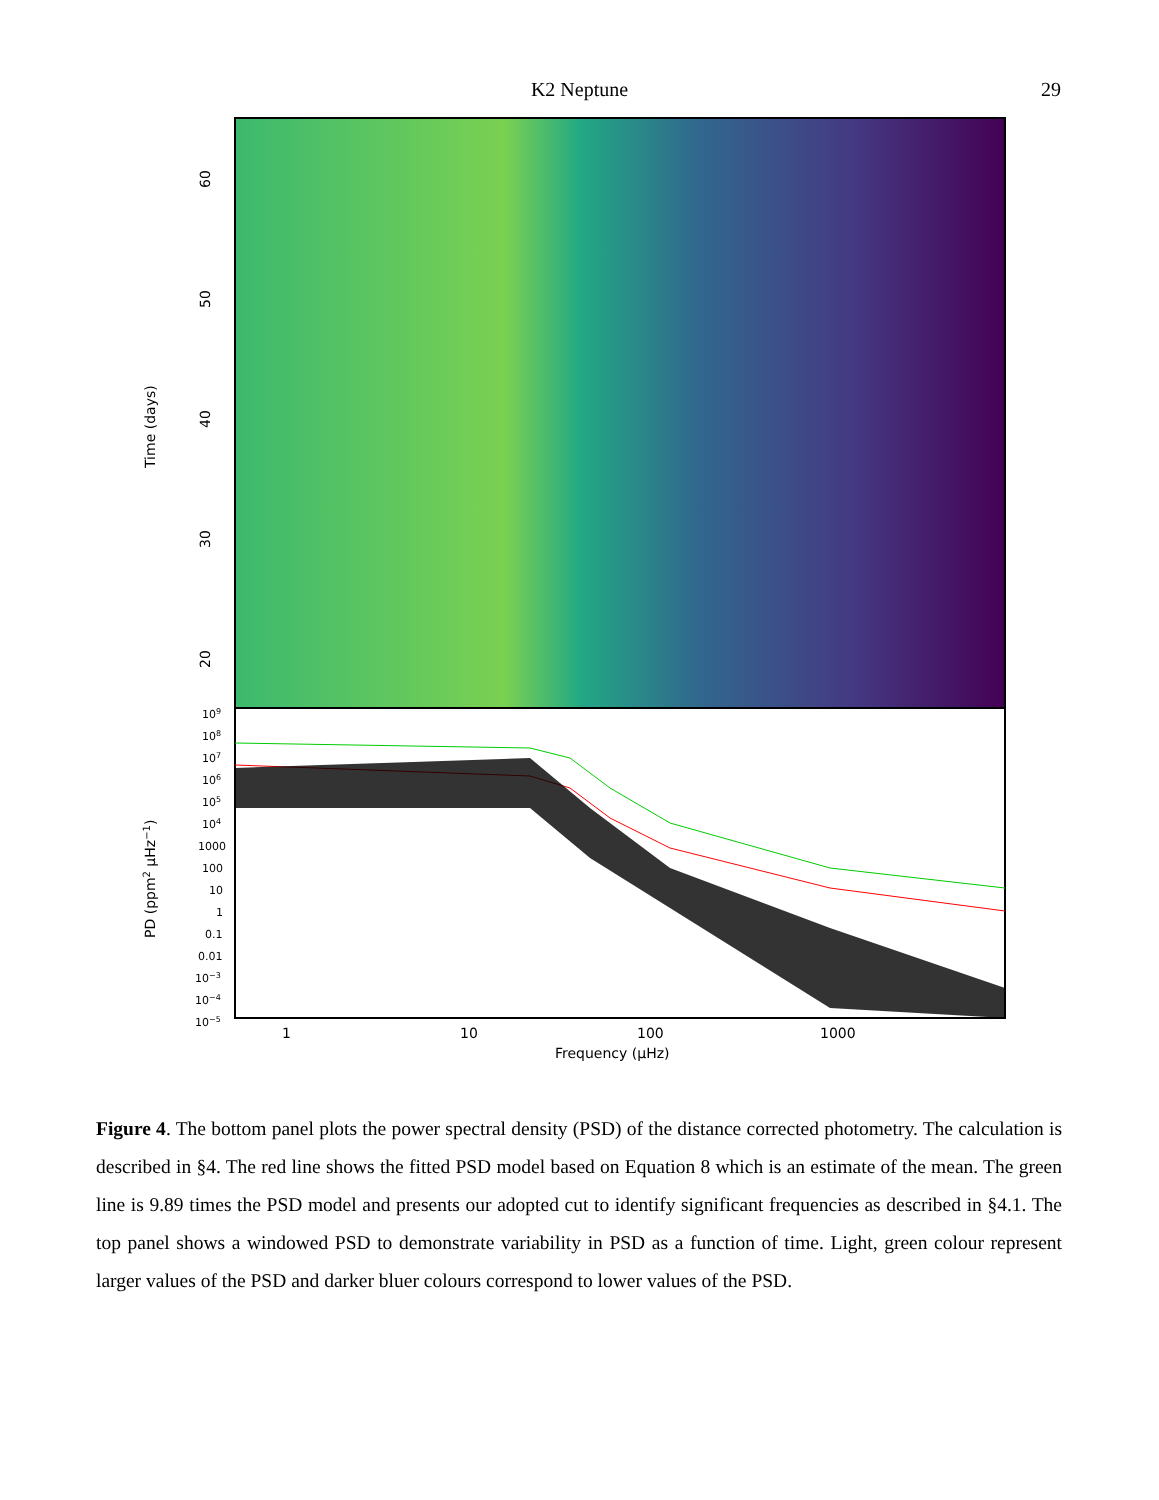K2 Neptune 29
60
50
40
30
20
Time (days)
PD (ppm2 µHz−1)
109
108
107
106
105
104
1000
100
10
1
0.1
0.01
10−3
10−4
10−5
1
10
100
1000
Frequency (µHz)
Figure 4. The bottom panel plots the power spectral density (PSD) of the distance corrected photometry. The calculation is described in §4. The red line shows the fitted PSD model based on Equation 8 which is an estimate of the mean. The green line is 9.89 times the PSD model and presents our adopted cut to identify significant frequencies as described in §4.1. The top panel shows a windowed PSD to demonstrate variability in PSD as a function of time. Light, green colour represent larger values of the PSD and darker bluer colours correspond to lower values of the PSD.